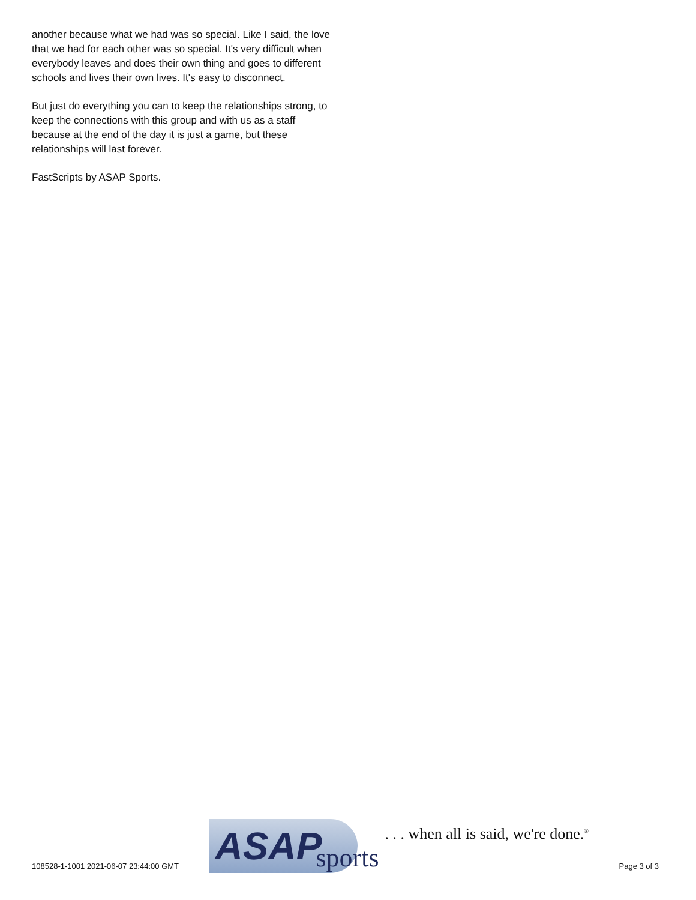another because what we had was so special. Like I said, the love that we had for each other was so special. It's very difficult when everybody leaves and does their own thing and goes to different schools and lives their own lives. It's easy to disconnect.
But just do everything you can to keep the relationships strong, to keep the connections with this group and with us as a staff because at the end of the day it is just a game, but these relationships will last forever.
FastScripts by ASAP Sports.
108528-1-1001 2021-06-07 23:44:00 GMT
ASAP sports. . . when all is said, we're done.<sup>®</sup>
Page 3 of 3